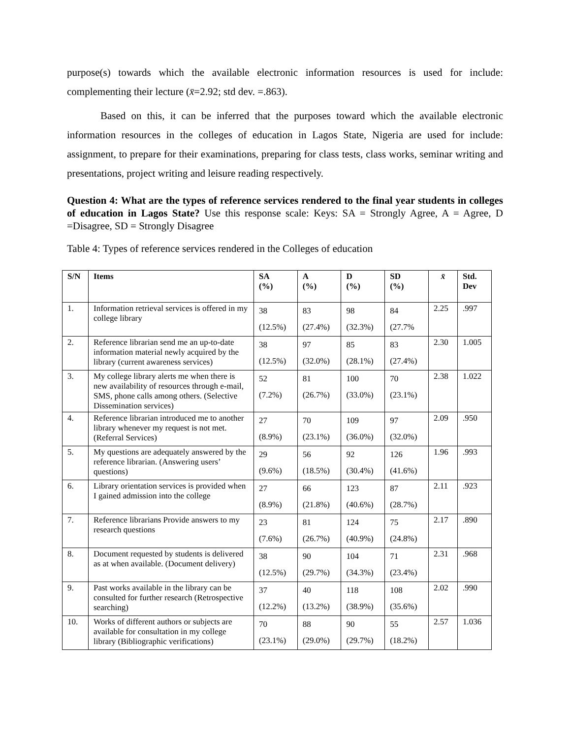purpose(s) towards which the available electronic information resources is used for include: complementing their lecture (x̄=2.92; std dev. =.863).
Based on this, it can be inferred that the purposes toward which the available electronic information resources in the colleges of education in Lagos State, Nigeria are used for include: assignment, to prepare for their examinations, preparing for class tests, class works, seminar writing and presentations, project writing and leisure reading respectively.
Question 4: What are the types of reference services rendered to the final year students in colleges of education in Lagos State? Use this response scale: Keys: SA = Strongly Agree, A = Agree, D =Disagree, SD = Strongly Disagree
Table 4: Types of reference services rendered in the Colleges of education
| S/N | Items | SA (%) | A (%) | D (%) | SD (%) | x̄ | Std. Dev |
| --- | --- | --- | --- | --- | --- | --- | --- |
| 1. | Information retrieval services is offered in my college library | 38 (12.5%) | 83 (27.4%) | 98 (32.3%) | 84 (27.7% | 2.25 | .997 |
| 2. | Reference librarian send me an up-to-date information material newly acquired by the library (current awareness services) | 38 (12.5%) | 97 (32.0%) | 85 (28.1%) | 83 (27.4%) | 2.30 | 1.005 |
| 3. | My college library alerts me when there is new availability of resources through e-mail, SMS, phone calls among others. (Selective Dissemination services) | 52 (7.2%) | 81 (26.7%) | 100 (33.0%) | 70 (23.1%) | 2.38 | 1.022 |
| 4. | Reference librarian introduced me to another library whenever my request is not met. (Referral Services) | 27 (8.9%) | 70 (23.1%) | 109 (36.0%) | 97 (32.0%) | 2.09 | .950 |
| 5. | My questions are adequately answered by the reference librarian. (Answering users’ questions) | 29 (9.6%) | 56 (18.5%) | 92 (30.4%) | 126 (41.6%) | 1.96 | .993 |
| 6. | Library orientation services is provided when I gained admission into the college | 27 (8.9%) | 66 (21.8%) | 123 (40.6%) | 87 (28.7%) | 2.11 | .923 |
| 7. | Reference librarians Provide answers to my research questions | 23 (7.6%) | 81 (26.7%) | 124 (40.9%) | 75 (24.8%) | 2.17 | .890 |
| 8. | Document requested by students is delivered as at when available. (Document delivery) | 38 (12.5%) | 90 (29.7%) | 104 (34.3%) | 71 (23.4%) | 2.31 | .968 |
| 9. | Past works available in the library can be consulted for further research (Retrospective searching) | 37 (12.2%) | 40 (13.2%) | 118 (38.9%) | 108 (35.6%) | 2.02 | .990 |
| 10. | Works of different authors or subjects are available for consultation in my college library (Bibliographic verifications) | 70 (23.1%) | 88 (29.0%) | 90 (29.7%) | 55 (18.2%) | 2.57 | 1.036 |